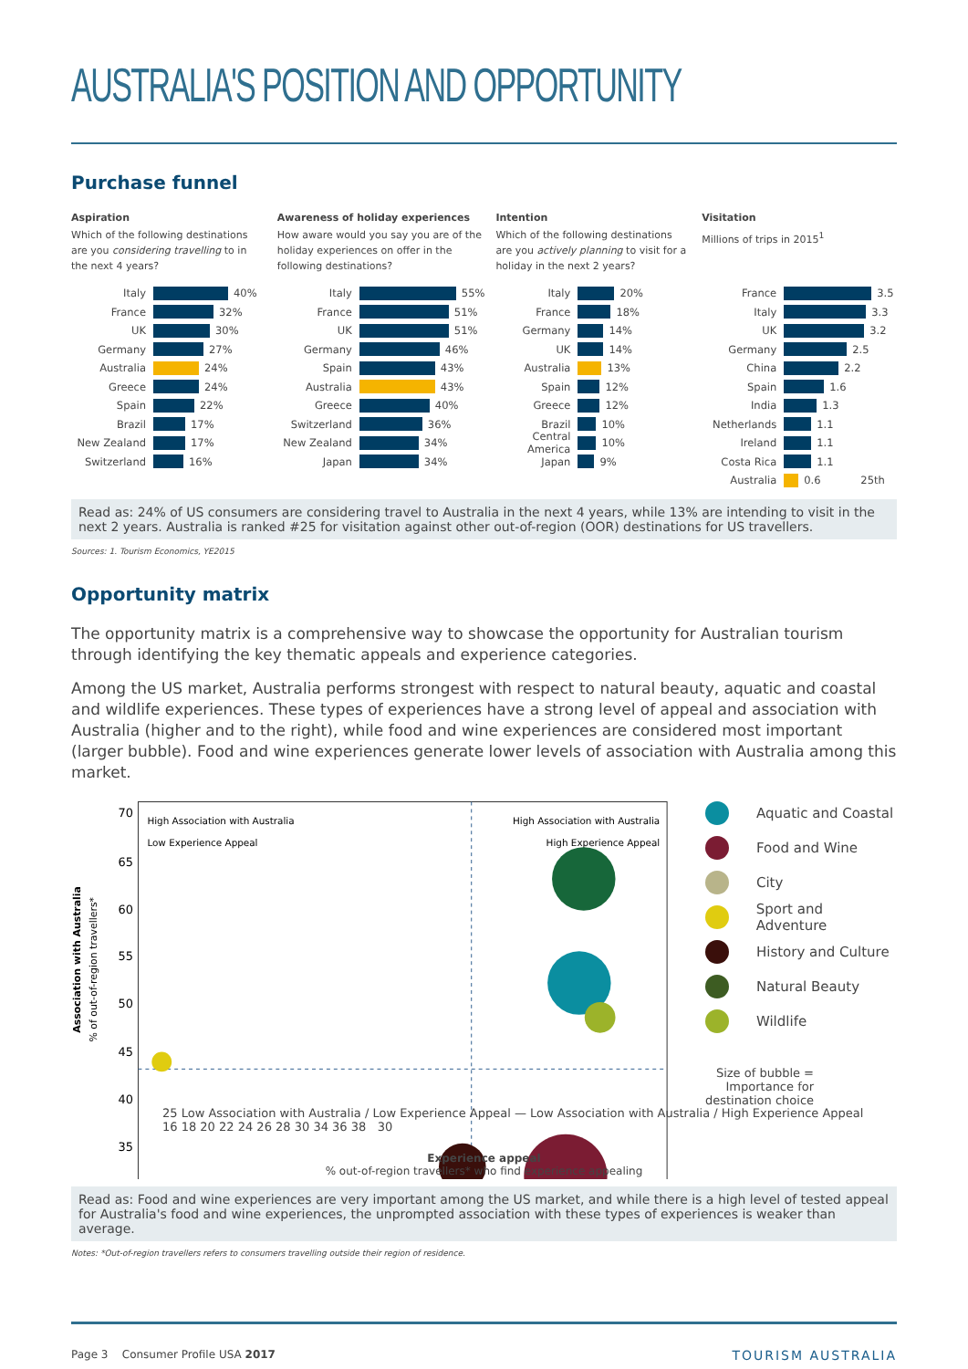AUSTRALIA'S POSITION AND OPPORTUNITY
Purchase funnel
Aspiration
Which of the following destinations are you considering travelling to in the next 4 years?
Italy 40%
France 32%
UK 30%
Germany 27%
Australia 24%
Greece 24%
Spain 22%
Brazil 17%
New Zealand 17%
Switzerland 16%
Awareness of holiday experiences
How aware would you say you are of the holiday experiences on offer in the following destinations?
Italy 55%
France 51%
UK 51%
Germany 46%
Spain 43%
Australia 43%
Greece 40%
Switzerland 36%
New Zealand 34%
Japan 34%
Intention
Which of the following destinations are you actively planning to visit for a holiday in the next 2 years?
Italy 20%
France 18%
Germany 14%
UK 14%
Australia 13%
Spain 12%
Greece 12%
Brazil 10%
Central America 10%
Japan 9%
Visitation
Millions of trips in 2015<sup>1</sup>
France 3.5
Italy 3.3
UK 3.2
Germany 2.5
China 2.2
Spain 1.6
India 1.3
Netherlands 1.1
Ireland 1.1
Costa Rica 1.1
Australia 0.6 25th
Read as: 24% of US consumers are considering travel to Australia in the next 4 years, while 13% are intending to visit in the next 2 years. Australia is ranked #25 for visitation against other out-of-region (OOR) destinations for US travellers.
Sources: 1. Tourism Economics, YE2015
Opportunity matrix
The opportunity matrix is a comprehensive way to showcase the opportunity for Australian tourism through identifying the key thematic appeals and experience categories.
Among the US market, Australia performs strongest with respect to natural beauty, aquatic and coastal and wildlife experiences. These types of experiences have a strong level of appeal and association with Australia (higher and to the right), while food and wine experiences are considered most important (larger bubble). Food and wine experiences generate lower levels of association with Australia among this market.
Association with Australia
% of out-of-region travellers*
70
65
60
55
50
45
40
35
High Association with Australia
Low Experience Appeal
High Association with Australia
High Experience Appeal
Aquatic and Coastal
Food and Wine
City
Sport and Adventure
History and Culture
Natural Beauty
Wildlife
Size of bubble =
Importance for
destination choice
25 Low Association with Australia / Low Experience Appeal — Low Association with Australia / High Experience Appeal
16 18 20 22 24 26 28 30 34 36 38 30
Experience appeal
% out-of-region travellers* who find experience appealing
Read as: Food and wine experiences are very important among the US market, and while there is a high level of tested appeal for Australia's food and wine experiences, the unprompted association with these types of experiences is weaker than average.
Notes: *Out-of-region travellers refers to consumers travelling outside their region of residence.
Page 3 Consumer Profile USA 2017 TOURISM AUSTRALIA